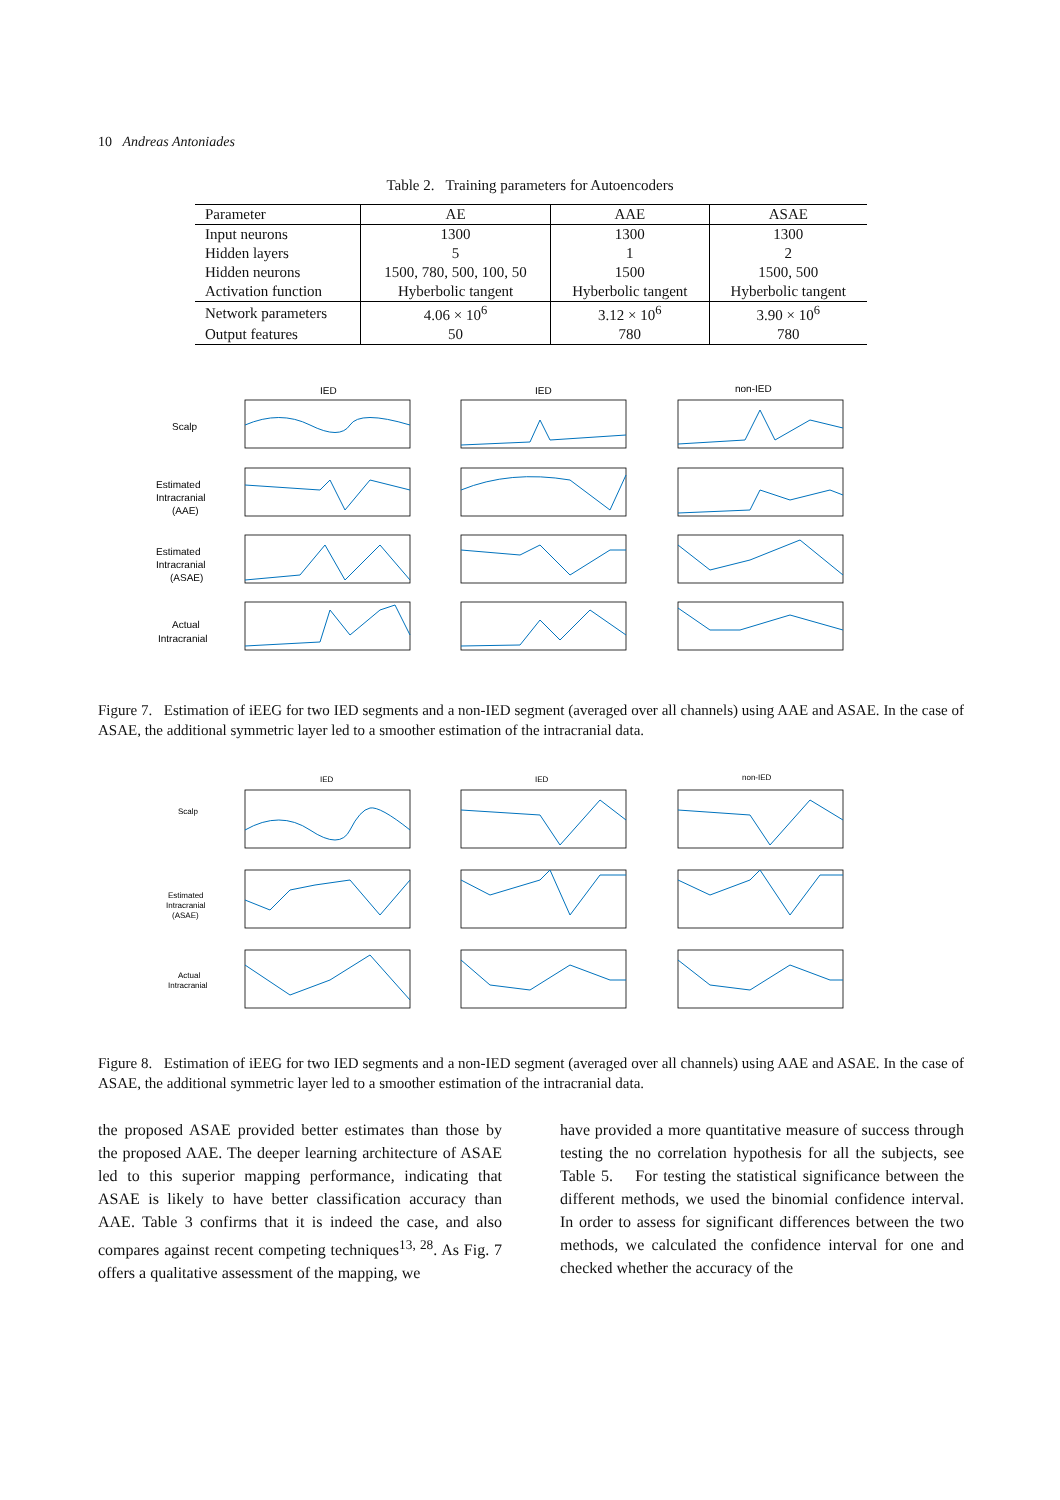10 Andreas Antoniades
Table 2. Training parameters for Autoencoders
| Parameter | AE | AAE | ASAE |
| --- | --- | --- | --- |
| Input neurons | 1300 | 1300 | 1300 |
| Hidden layers | 5 | 1 | 2 |
| Hidden neurons | 1500, 780, 500, 100, 50 | 1500 | 1500, 500 |
| Activation function | Hyberbolic tangent | Hyberbolic tangent | Hyberbolic tangent |
| Network parameters | 4.06 × 10<sup>6</sup> | 3.12 × 10<sup>6</sup> | 3.90 × 10<sup>6</sup> |
| Output features | 50 | 780 | 780 |
IED
IED
non-IED
Scalp
Estimated
Intracranial
(AAE)
Estimated
Intracranial
(ASAE)
Actual
Intracranial
Figure 7. Estimation of iEEG for two IED segments and a non-IED segment (averaged over all channels) using AAE and ASAE. In the case of ASAE, the additional symmetric layer led to a smoother estimation of the intracranial data.
IED
IED
non-IED
Scalp
Estimated
Intracranial
(ASAE)
Actual
Intracranial
Figure 8. Estimation of iEEG for two IED segments and a non-IED segment (averaged over all channels) using AAE and ASAE. In the case of ASAE, the additional symmetric layer led to a smoother estimation of the intracranial data.
the proposed ASAE provided better estimates than those by the proposed AAE. The deeper learning architecture of ASAE led to this superior mapping performance, indicating that ASAE is likely to have better classification accuracy than AAE. Table 3 confirms that it is indeed the case, and also compares against recent competing techniques<sup>13, 28</sup>. As Fig. 7 offers a qualitative assessment of the mapping, we
have provided a more quantitative measure of success through testing the no correlation hypothesis for all the subjects, see Table 5. For testing the statistical significance between the different methods, we used the binomial confidence interval. In order to assess for significant differences between the two methods, we calculated the confidence interval for one and checked whether the accuracy of the